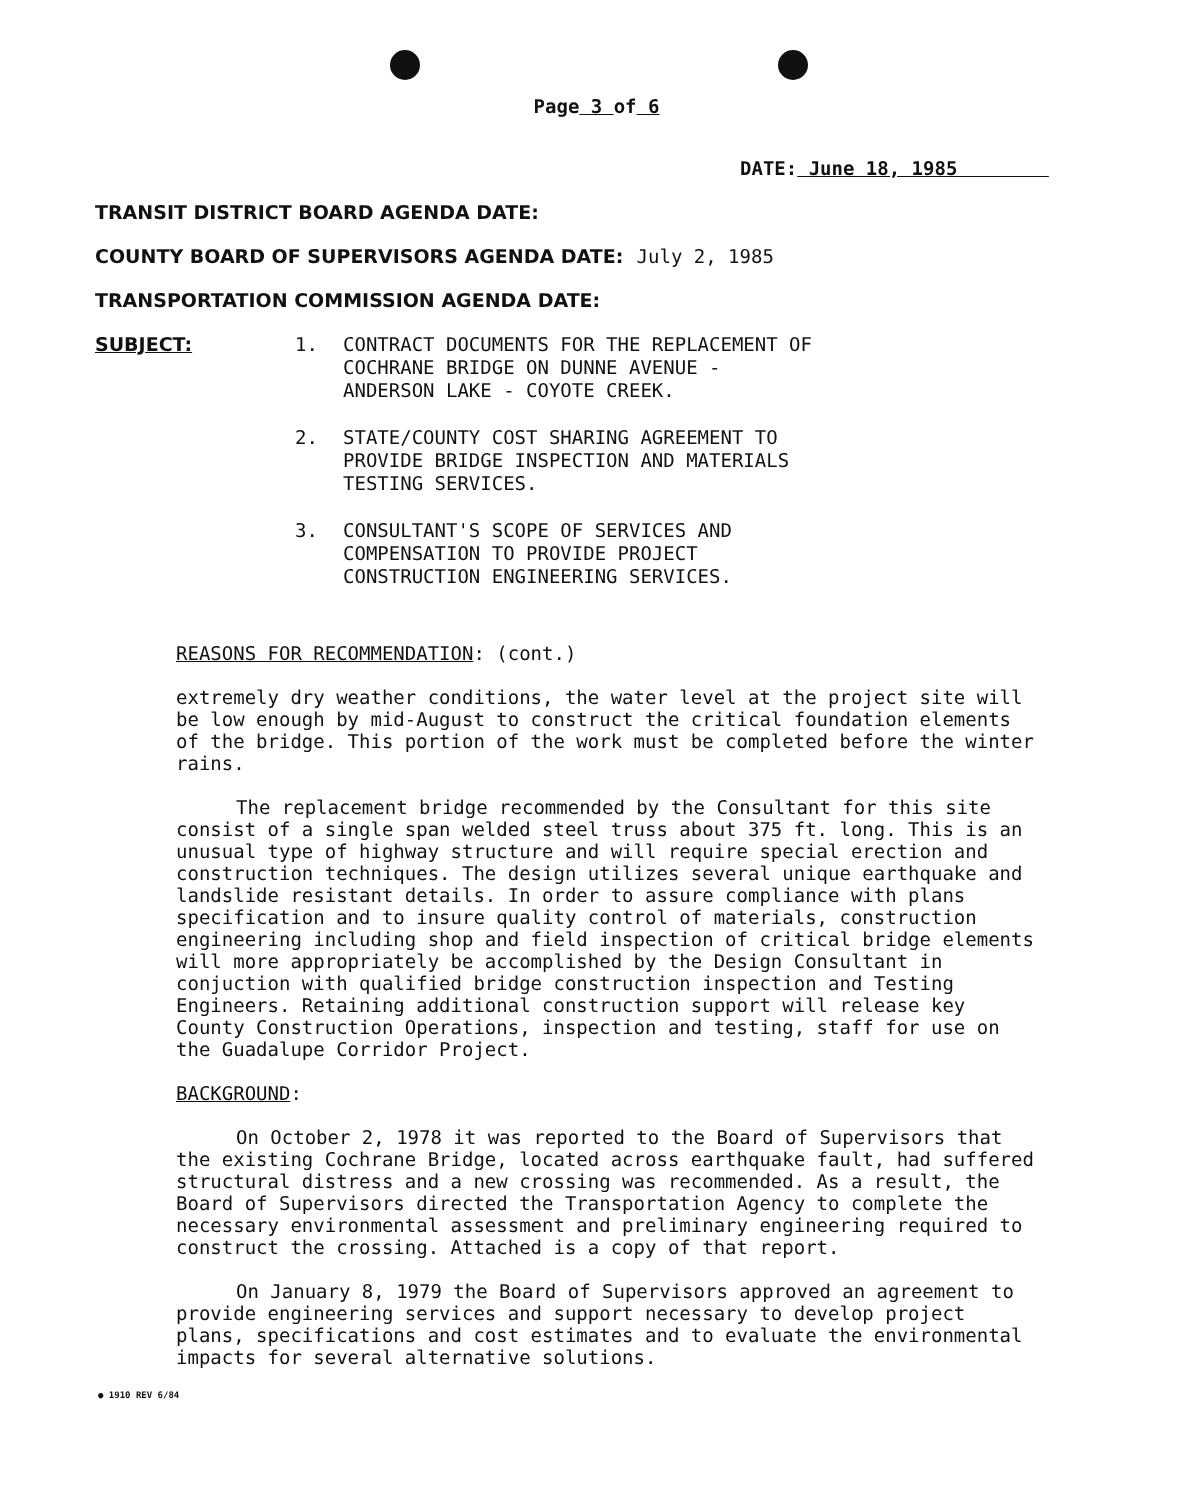Page 3 of 6
DATE: June 18, 1985
TRANSIT DISTRICT BOARD AGENDA DATE:
COUNTY BOARD OF SUPERVISORS AGENDA DATE: July 2, 1985
TRANSPORTATION COMMISSION AGENDA DATE:
SUBJECT:
1. CONTRACT DOCUMENTS FOR THE REPLACEMENT OF
COCHRANE BRIDGE ON DUNNE AVENUE -
ANDERSON LAKE - COYOTE CREEK.
2. STATE/COUNTY COST SHARING AGREEMENT TO
PROVIDE BRIDGE INSPECTION AND MATERIALS
TESTING SERVICES.
3. CONSULTANT'S SCOPE OF SERVICES AND
COMPENSATION TO PROVIDE PROJECT
CONSTRUCTION ENGINEERING SERVICES.
REASONS FOR RECOMMENDATION: (cont.)
extremely dry weather conditions, the water level at the project site will be low enough by mid-August to construct the critical foundation elements of the bridge. This portion of the work must be completed before the winter rains.
The replacement bridge recommended by the Consultant for this site consist of a single span welded steel truss about 375 ft. long. This is an unusual type of highway structure and will require special erection and construction techniques. The design utilizes several unique earthquake and landslide resistant details. In order to assure compliance with plans specification and to insure quality control of materials, construction engineering including shop and field inspection of critical bridge elements will more appropriately be accomplished by the Design Consultant in conjuction with qualified bridge construction inspection and Testing Engineers. Retaining additional construction support will release key County Construction Operations, inspection and testing, staff for use on the Guadalupe Corridor Project.
BACKGROUND:
On October 2, 1978 it was reported to the Board of Supervisors that the existing Cochrane Bridge, located across earthquake fault, had suffered structural distress and a new crossing was recommended. As a result, the Board of Supervisors directed the Transportation Agency to complete the necessary environmental assessment and preliminary engineering required to construct the crossing. Attached is a copy of that report.
On January 8, 1979 the Board of Supervisors approved an agreement to provide engineering services and support necessary to develop project plans, specifications and cost estimates and to evaluate the environmental impacts for several alternative solutions.
● 1910 REV 6/84